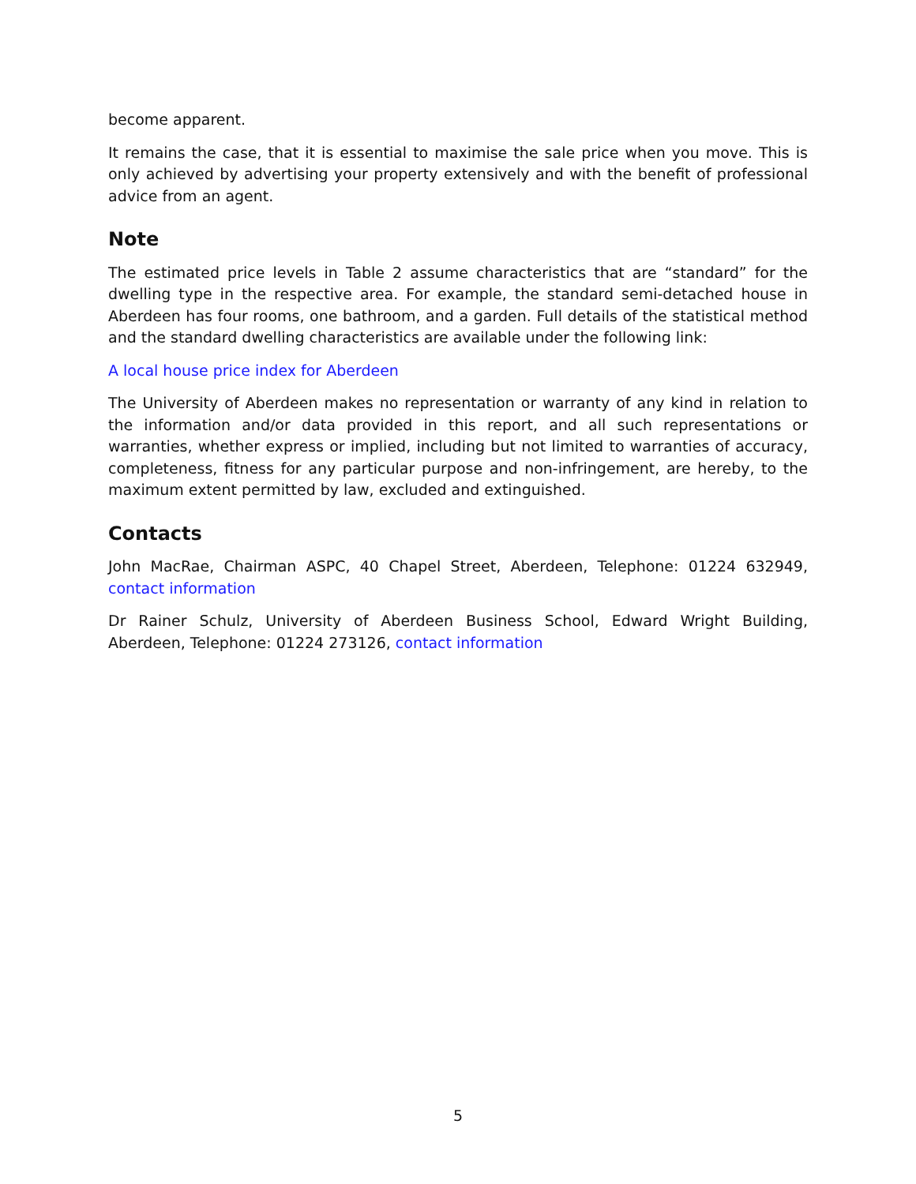become apparent.
It remains the case, that it is essential to maximise the sale price when you move. This is only achieved by advertising your property extensively and with the benefit of professional advice from an agent.
Note
The estimated price levels in Table 2 assume characteristics that are “standard” for the dwelling type in the respective area. For example, the standard semi-detached house in Aberdeen has four rooms, one bathroom, and a garden. Full details of the statistical method and the standard dwelling characteristics are available under the following link:
A local house price index for Aberdeen
The University of Aberdeen makes no representation or warranty of any kind in relation to the information and/or data provided in this report, and all such representations or warranties, whether express or implied, including but not limited to warranties of accuracy, completeness, fitness for any particular purpose and non-infringement, are hereby, to the maximum extent permitted by law, excluded and extinguished.
Contacts
John MacRae, Chairman ASPC, 40 Chapel Street, Aberdeen, Telephone: 01224 632949, contact information
Dr Rainer Schulz, University of Aberdeen Business School, Edward Wright Building, Aberdeen, Telephone: 01224 273126, contact information
5